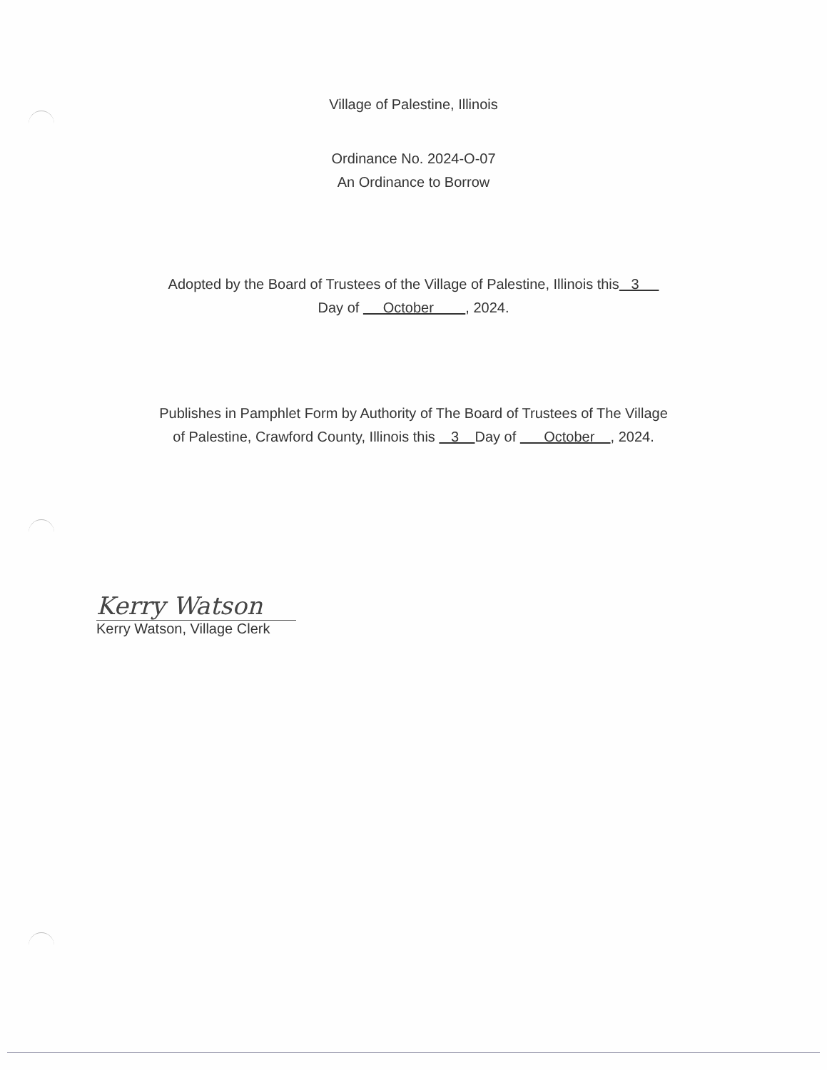Village of Palestine, Illinois
Ordinance No. 2024-O-07
An Ordinance to Borrow
Adopted by the Board of Trustees of the Village of Palestine, Illinois this 3
Day of October , 2024.
Publishes in Pamphlet Form by Authority of The Board of Trustees of The Village
of Palestine, Crawford County, Illinois this 3 Day of October , 2024.
Kerry Watson
Kerry Watson, Village Clerk